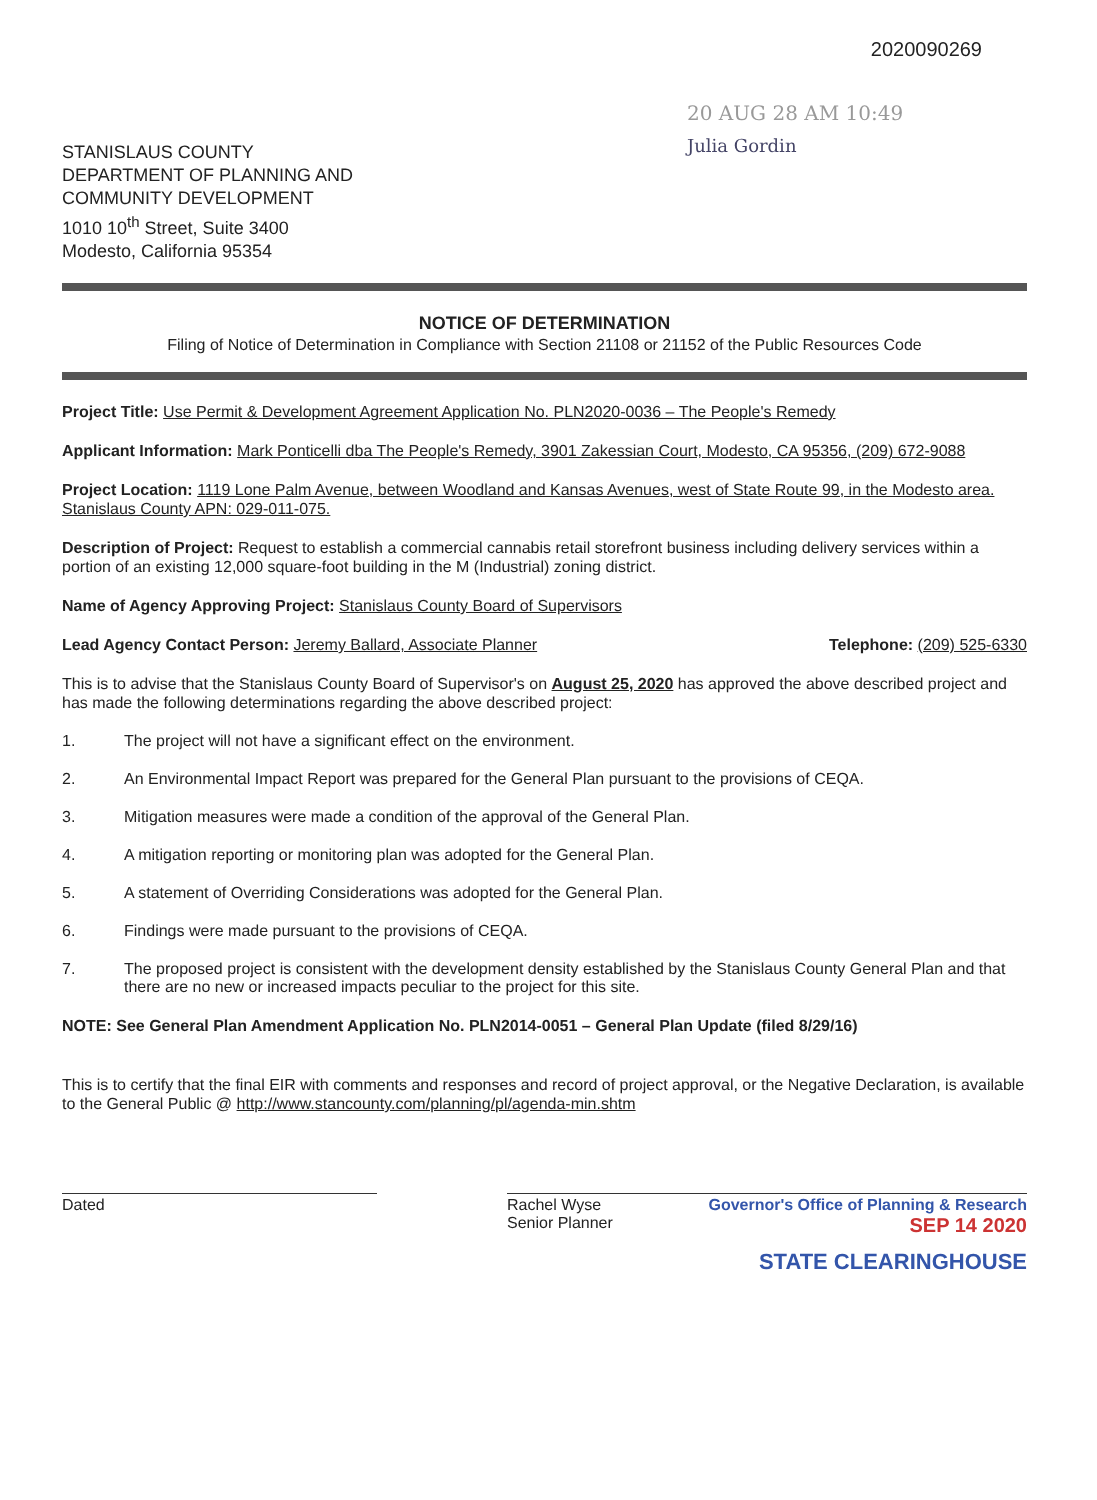2020090269
STANISLAUS COUNTY
DEPARTMENT OF PLANNING AND
COMMUNITY DEVELOPMENT
1010 10<sup>th</sup> Street, Suite 3400
Modesto, California 95354
20 AUG 28 AM 10:49
Julia Gordin
NOTICE OF DETERMINATION
Filing of Notice of Determination in Compliance with Section 21108 or 21152 of the Public Resources Code
Project Title: Use Permit & Development Agreement Application No. PLN2020-0036 – The People's Remedy
Applicant Information: Mark Ponticelli dba The People's Remedy, 3901 Zakessian Court, Modesto, CA 95356, (209) 672-9088
Project Location: 1119 Lone Palm Avenue, between Woodland and Kansas Avenues, west of State Route 99, in the Modesto area. Stanislaus County APN: 029-011-075.
Description of Project: Request to establish a commercial cannabis retail storefront business including delivery services within a portion of an existing 12,000 square-foot building in the M (Industrial) zoning district.
Name of Agency Approving Project: Stanislaus County Board of Supervisors
Lead Agency Contact Person: Jeremy Ballard, Associate Planner
Telephone: (209) 525-6330
This is to advise that the Stanislaus County Board of Supervisor's on August 25, 2020 has approved the above described project and has made the following determinations regarding the above described project:
1. The project will not have a significant effect on the environment.
2. An Environmental Impact Report was prepared for the General Plan pursuant to the provisions of CEQA.
3. Mitigation measures were made a condition of the approval of the General Plan.
4. A mitigation reporting or monitoring plan was adopted for the General Plan.
5. A statement of Overriding Considerations was adopted for the General Plan.
6. Findings were made pursuant to the provisions of CEQA.
7. The proposed project is consistent with the development density established by the Stanislaus County General Plan and that there are no new or increased impacts peculiar to the project for this site.
NOTE: See General Plan Amendment Application No. PLN2014-0051 – General Plan Update (filed 8/29/16)
This is to certify that the final EIR with comments and responses and record of project approval, or the Negative Declaration, is available to the General Public @ http://www.stancounty.com/planning/pl/agenda-min.shtm
Dated Rachel Wyse
Senior Planner
Governor's Office of Planning & Research
SEP 14 2020
STATE CLEARINGHOUSE